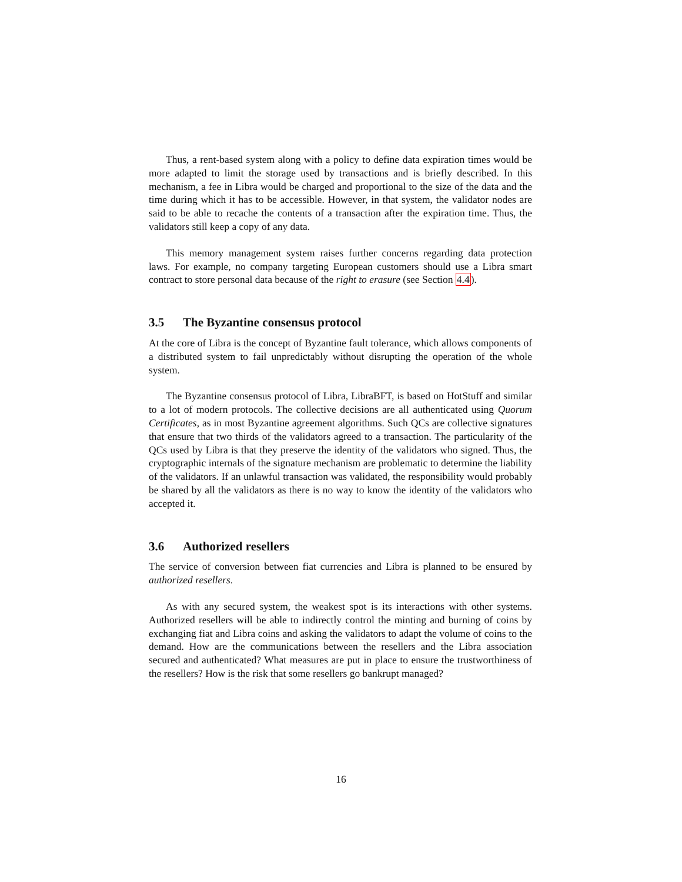Thus, a rent-based system along with a policy to define data expiration times would be more adapted to limit the storage used by transactions and is briefly described. In this mechanism, a fee in Libra would be charged and proportional to the size of the data and the time during which it has to be accessible. However, in that system, the validator nodes are said to be able to recache the contents of a transaction after the expiration time. Thus, the validators still keep a copy of any data.
This memory management system raises further concerns regarding data protection laws. For example, no company targeting European customers should use a Libra smart contract to store personal data because of the right to erasure (see Section 4.4).
3.5 The Byzantine consensus protocol
At the core of Libra is the concept of Byzantine fault tolerance, which allows components of a distributed system to fail unpredictably without disrupting the operation of the whole system.
The Byzantine consensus protocol of Libra, LibraBFT, is based on HotStuff and similar to a lot of modern protocols. The collective decisions are all authenticated using Quorum Certificates, as in most Byzantine agreement algorithms. Such QCs are collective signatures that ensure that two thirds of the validators agreed to a transaction. The particularity of the QCs used by Libra is that they preserve the identity of the validators who signed. Thus, the cryptographic internals of the signature mechanism are problematic to determine the liability of the validators. If an unlawful transaction was validated, the responsibility would probably be shared by all the validators as there is no way to know the identity of the validators who accepted it.
3.6 Authorized resellers
The service of conversion between fiat currencies and Libra is planned to be ensured by authorized resellers.
As with any secured system, the weakest spot is its interactions with other systems. Authorized resellers will be able to indirectly control the minting and burning of coins by exchanging fiat and Libra coins and asking the validators to adapt the volume of coins to the demand. How are the communications between the resellers and the Libra association secured and authenticated? What measures are put in place to ensure the trustworthiness of the resellers? How is the risk that some resellers go bankrupt managed?
16